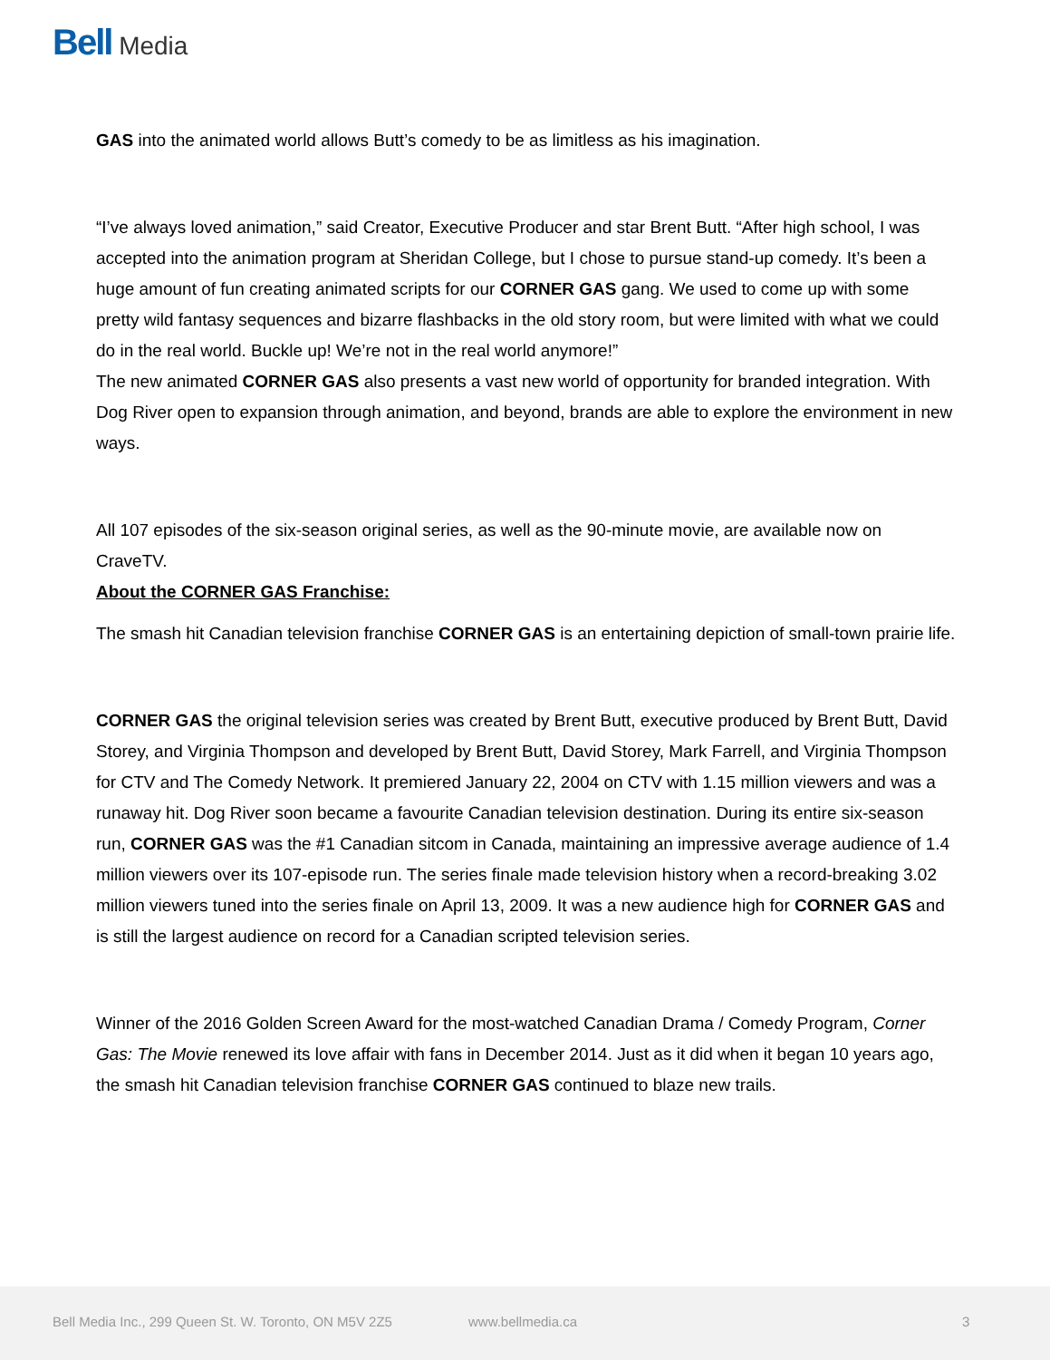Bell Media
GAS into the animated world allows Butt’s comedy to be as limitless as his imagination.
“I’ve always loved animation,” said Creator, Executive Producer and star Brent Butt. “After high school, I was accepted into the animation program at Sheridan College, but I chose to pursue stand-up comedy. It’s been a huge amount of fun creating animated scripts for our CORNER GAS gang. We used to come up with some pretty wild fantasy sequences and bizarre flashbacks in the old story room, but were limited with what we could do in the real world. Buckle up! We’re not in the real world anymore!”
The new animated CORNER GAS also presents a vast new world of opportunity for branded integration. With Dog River open to expansion through animation, and beyond, brands are able to explore the environment in new ways.
All 107 episodes of the six-season original series, as well as the 90-minute movie, are available now on CraveTV.
About the CORNER GAS Franchise:
The smash hit Canadian television franchise CORNER GAS is an entertaining depiction of small-town prairie life.
CORNER GAS the original television series was created by Brent Butt, executive produced by Brent Butt, David Storey, and Virginia Thompson and developed by Brent Butt, David Storey, Mark Farrell, and Virginia Thompson for CTV and The Comedy Network. It premiered January 22, 2004 on CTV with 1.15 million viewers and was a runaway hit. Dog River soon became a favourite Canadian television destination. During its entire six-season run, CORNER GAS was the #1 Canadian sitcom in Canada, maintaining an impressive average audience of 1.4 million viewers over its 107-episode run. The series finale made television history when a record-breaking 3.02 million viewers tuned into the series finale on April 13, 2009. It was a new audience high for CORNER GAS and is still the largest audience on record for a Canadian scripted television series.
Winner of the 2016 Golden Screen Award for the most-watched Canadian Drama / Comedy Program, Corner Gas: The Movie renewed its love affair with fans in December 2014. Just as it did when it began 10 years ago, the smash hit Canadian television franchise CORNER GAS continued to blaze new trails.
Bell Media Inc., 299 Queen St. W. Toronto, ON M5V 2Z5 www.bellmedia.ca 3